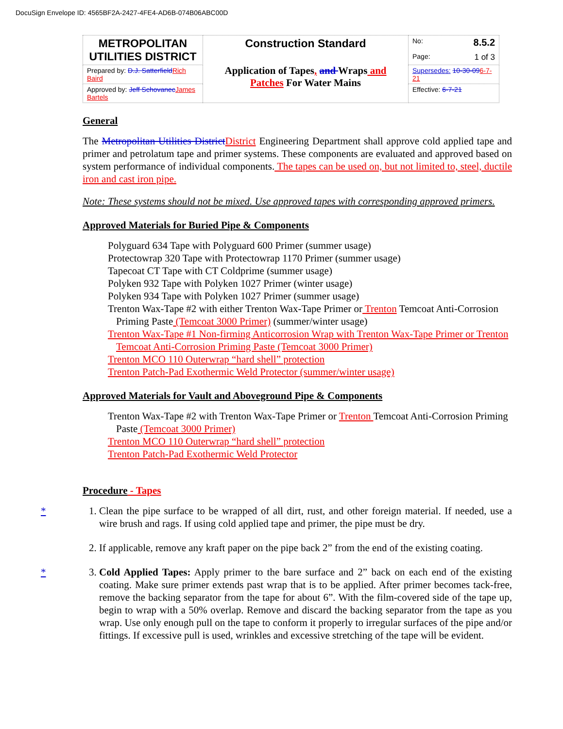DocuSign Envelope ID: 4565BF2A-2427-4FE4-AD6B-074B06ABC00D
| METROPOLITAN UTILITIES DISTRICT | Construction Standard Application of Tapes , and Wraps and Patches For Water Mains | No: 8.5.2 Page: 1 of 3 |
| Prepared by: D.J. Satterfield Rich Baird | | Supersedes: 10-30-09 6-7-21 |
| Approved by: Jeff Schovanec James Bartels | | Effective: 6-7-21 |
General
The Metropolitan Utilities District District Engineering Department shall approve cold applied tape and primer and petrolatum tape and primer systems. These components are evaluated and approved based on system performance of individual components. The tapes can be used on, but not limited to, steel, ductile iron and cast iron pipe.
Note: These systems should not be mixed. Use approved tapes with corresponding approved primers.
Approved Materials for Buried Pipe & Components
Polyguard 634 Tape with Polyguard 600 Primer (summer usage)
Protectowrap 320 Tape with Protectowrap 1170 Primer (summer usage)
Tapecoat CT Tape with CT Coldprime (summer usage)
Polyken 932 Tape with Polyken 1027 Primer (winter usage)
Polyken 934 Tape with Polyken 1027 Primer (summer usage)
Trenton Wax-Tape #2 with either Trenton Wax-Tape Primer or Trenton Temcoat Anti-Corrosion Priming Paste (Temcoat 3000 Primer) (summer/winter usage)
Trenton Wax-Tape #1 Non-firming Anticorrosion Wrap with Trenton Wax-Tape Primer or Trenton Temcoat Anti-Corrosion Priming Paste (Temcoat 3000 Primer)
Trenton MCO 110 Outerwrap “hard shell” protection
Trenton Patch-Pad Exothermic Weld Protector (summer/winter usage)
Approved Materials for Vault and Aboveground Pipe & Components
Trenton Wax-Tape #2 with Trenton Wax-Tape Primer or Trenton Temcoat Anti-Corrosion Priming Paste (Temcoat 3000 Primer)
Trenton MCO 110 Outerwrap “hard shell” protection
Trenton Patch-Pad Exothermic Weld Protector
Procedure - Tapes
1. * Clean the pipe surface to be wrapped of all dirt, rust, and other foreign material. If needed, use a wire brush and rags. If using cold applied tape and primer, the pipe must be dry.
2. If applicable, remove any kraft paper on the pipe back 2” from the end of the existing coating.
3. * Cold Applied Tapes: Apply primer to the bare surface and 2” back on each end of the existing coating. Make sure primer extends past wrap that is to be applied. After primer becomes tack-free, remove the backing separator from the tape for about 6”. With the film-covered side of the tape up, begin to wrap with a 50% overlap. Remove and discard the backing separator from the tape as you wrap. Use only enough pull on the tape to conform it properly to irregular surfaces of the pipe and/or fittings. If excessive pull is used, wrinkles and excessive stretching of the tape will be evident.